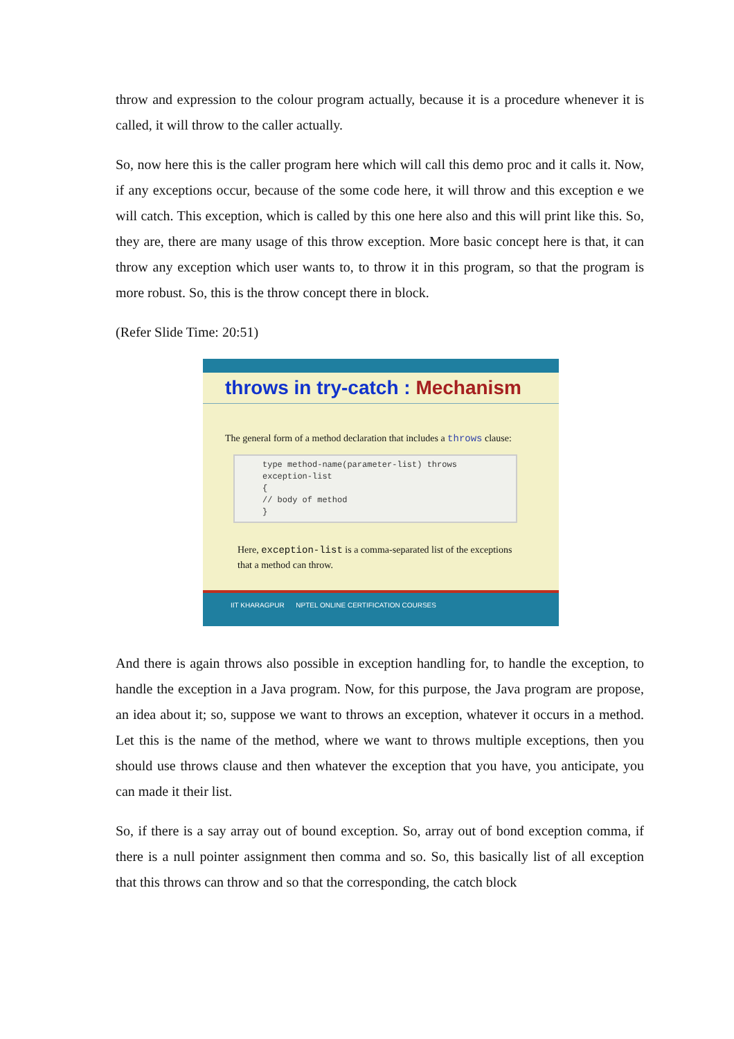throw and expression to the colour program actually, because it is a procedure whenever it is called, it will throw to the caller actually.
So, now here this is the caller program here which will call this demo proc and it calls it. Now, if any exceptions occur, because of the some code here, it will throw and this exception e we will catch. This exception, which is called by this one here also and this will print like this. So, they are, there are many usage of this throw exception. More basic concept here is that, it can throw any exception which user wants to, to throw it in this program, so that the program is more robust. So, this is the throw concept there in block.
(Refer Slide Time: 20:51)
throws in try-catch : Mechanism
The general form of a method declaration that includes a throws clause:
type method-name(parameter-list) throws exception-list
{
// body of method
}
Here, exception-list is a comma-separated list of the exceptions that a method can throw.
IIT KHARAGPUR NPTEL ONLINE CERTIFICATION COURSES
And there is again throws also possible in exception handling for, to handle the exception, to handle the exception in a Java program. Now, for this purpose, the Java program are propose, an idea about it; so, suppose we want to throws an exception, whatever it occurs in a method. Let this is the name of the method, where we want to throws multiple exceptions, then you should use throws clause and then whatever the exception that you have, you anticipate, you can made it their list.
So, if there is a say array out of bound exception. So, array out of bond exception comma, if there is a null pointer assignment then comma and so. So, this basically list of all exception that this throws can throw and so that the corresponding, the catch block